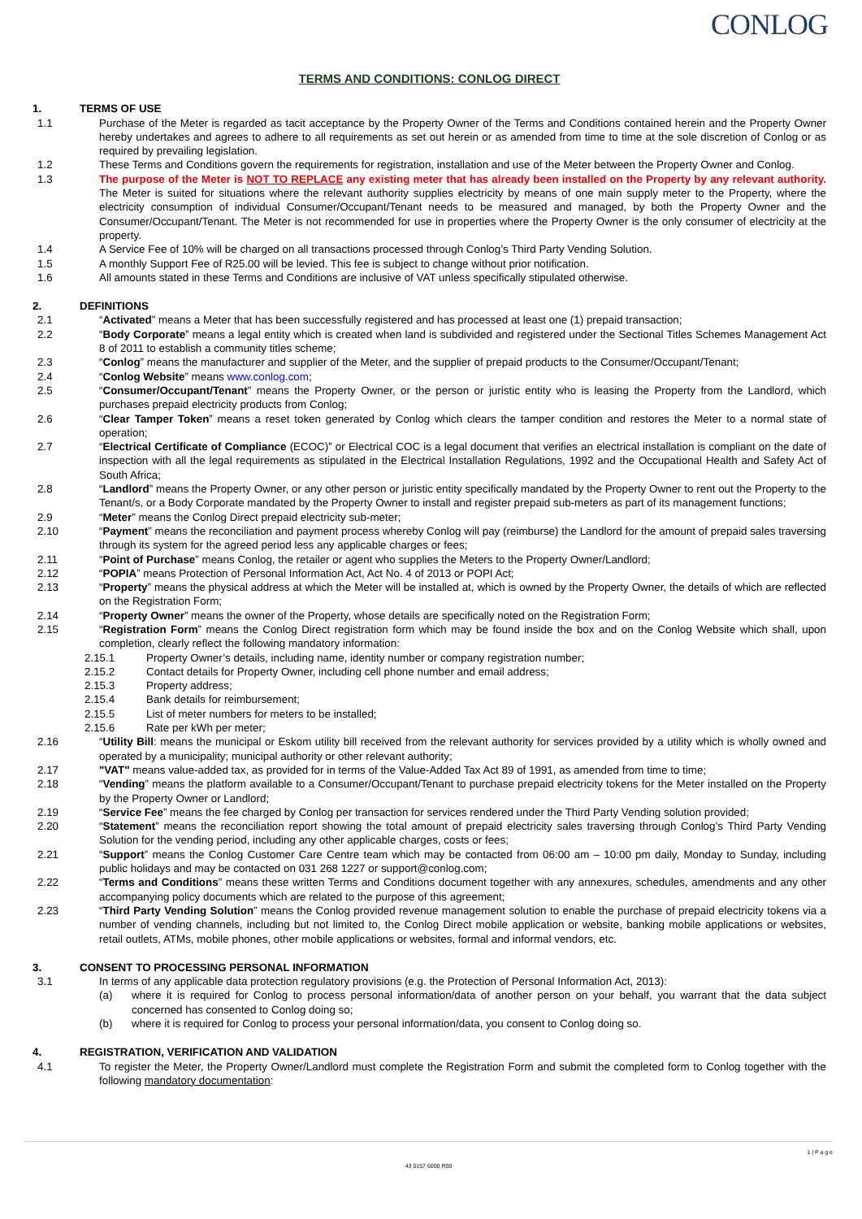CONLOG
TERMS AND CONDITIONS: CONLOG DIRECT
1. TERMS OF USE
1.1 Purchase of the Meter is regarded as tacit acceptance by the Property Owner of the Terms and Conditions contained herein and the Property Owner hereby undertakes and agrees to adhere to all requirements as set out herein or as amended from time to time at the sole discretion of Conlog or as required by prevailing legislation.
1.2 These Terms and Conditions govern the requirements for registration, installation and use of the Meter between the Property Owner and Conlog.
1.3 The purpose of the Meter is NOT TO REPLACE any existing meter that has already been installed on the Property by any relevant authority. The Meter is suited for situations where the relevant authority supplies electricity by means of one main supply meter to the Property, where the electricity consumption of individual Consumer/Occupant/Tenant needs to be measured and managed, by both the Property Owner and the Consumer/Occupant/Tenant. The Meter is not recommended for use in properties where the Property Owner is the only consumer of electricity at the property.
1.4 A Service Fee of 10% will be charged on all transactions processed through Conlog’s Third Party Vending Solution.
1.5 A monthly Support Fee of R25.00 will be levied. This fee is subject to change without prior notification.
1.6 All amounts stated in these Terms and Conditions are inclusive of VAT unless specifically stipulated otherwise.
2. DEFINITIONS
2.1 “Activated” means a Meter that has been successfully registered and has processed at least one (1) prepaid transaction;
2.2 “Body Corporate” means a legal entity which is created when land is subdivided and registered under the Sectional Titles Schemes Management Act 8 of 2011 to establish a community titles scheme;
2.3 “Conlog” means the manufacturer and supplier of the Meter, and the supplier of prepaid products to the Consumer/Occupant/Tenant;
2.4 “Conlog Website” means www.conlog.com;
2.5 “Consumer/Occupant/Tenant” means the Property Owner, or the person or juristic entity who is leasing the Property from the Landlord, which purchases prepaid electricity products from Conlog;
2.6 “Clear Tamper Token” means a reset token generated by Conlog which clears the tamper condition and restores the Meter to a normal state of operation;
2.7 “Electrical Certificate of Compliance (ECOC)” or Electrical COC is a legal document that verifies an electrical installation is compliant on the date of inspection with all the legal requirements as stipulated in the Electrical Installation Regulations, 1992 and the Occupational Health and Safety Act of South Africa;
2.8 “Landlord” means the Property Owner, or any other person or juristic entity specifically mandated by the Property Owner to rent out the Property to the Tenant/s, or a Body Corporate mandated by the Property Owner to install and register prepaid sub-meters as part of its management functions;
2.9 “Meter” means the Conlog Direct prepaid electricity sub-meter;
2.10 “Payment” means the reconciliation and payment process whereby Conlog will pay (reimburse) the Landlord for the amount of prepaid sales traversing through its system for the agreed period less any applicable charges or fees;
2.11 “Point of Purchase” means Conlog, the retailer or agent who supplies the Meters to the Property Owner/Landlord;
2.12 “POPIA” means Protection of Personal Information Act, Act No. 4 of 2013 or POPI Act;
2.13 “Property” means the physical address at which the Meter will be installed at, which is owned by the Property Owner, the details of which are reflected on the Registration Form;
2.14 “Property Owner” means the owner of the Property, whose details are specifically noted on the Registration Form;
2.15 “Registration Form” means the Conlog Direct registration form which may be found inside the box and on the Conlog Website which shall, upon completion, clearly reflect the following mandatory information:
2.15.1 Property Owner’s details, including name, identity number or company registration number;
2.15.2 Contact details for Property Owner, including cell phone number and email address;
2.15.3 Property address;
2.15.4 Bank details for reimbursement;
2.15.5 List of meter numbers for meters to be installed;
2.15.6 Rate per kWh per meter;
2.16 “Utility Bill: means the municipal or Eskom utility bill received from the relevant authority for services provided by a utility which is wholly owned and operated by a municipality; municipal authority or other relevant authority;
2.17 "VAT" means value-added tax, as provided for in terms of the Value-Added Tax Act 89 of 1991, as amended from time to time;
2.18 “Vending” means the platform available to a Consumer/Occupant/Tenant to purchase prepaid electricity tokens for the Meter installed on the Property by the Property Owner or Landlord;
2.19 “Service Fee” means the fee charged by Conlog per transaction for services rendered under the Third Party Vending solution provided;
2.20 “Statement” means the reconciliation report showing the total amount of prepaid electricity sales traversing through Conlog’s Third Party Vending Solution for the vending period, including any other applicable charges, costs or fees;
2.21 “Support” means the Conlog Customer Care Centre team which may be contacted from 06:00 am – 10:00 pm daily, Monday to Sunday, including public holidays and may be contacted on 031 268 1227 or support@conlog.com;
2.22 “Terms and Conditions” means these written Terms and Conditions document together with any annexures, schedules, amendments and any other accompanying policy documents which are related to the purpose of this agreement;
2.23 “Third Party Vending Solution” means the Conlog provided revenue management solution to enable the purchase of prepaid electricity tokens via a number of vending channels, including but not limited to, the Conlog Direct mobile application or website, banking mobile applications or websites, retail outlets, ATMs, mobile phones, other mobile applications or websites, formal and informal vendors, etc.
3. CONSENT TO PROCESSING PERSONAL INFORMATION
3.1 In terms of any applicable data protection regulatory provisions (e.g. the Protection of Personal Information Act, 2013):
(a) where it is required for Conlog to process personal information/data of another person on your behalf, you warrant that the data subject concerned has consented to Conlog doing so;
(b) where it is required for Conlog to process your personal information/data, you consent to Conlog doing so.
4. REGISTRATION, VERIFICATION AND VALIDATION
4.1 To register the Meter, the Property Owner/Landlord must complete the Registration Form and submit the completed form to Conlog together with the following mandatory documentation:
1 | P a g e
43 0157 6000 R00